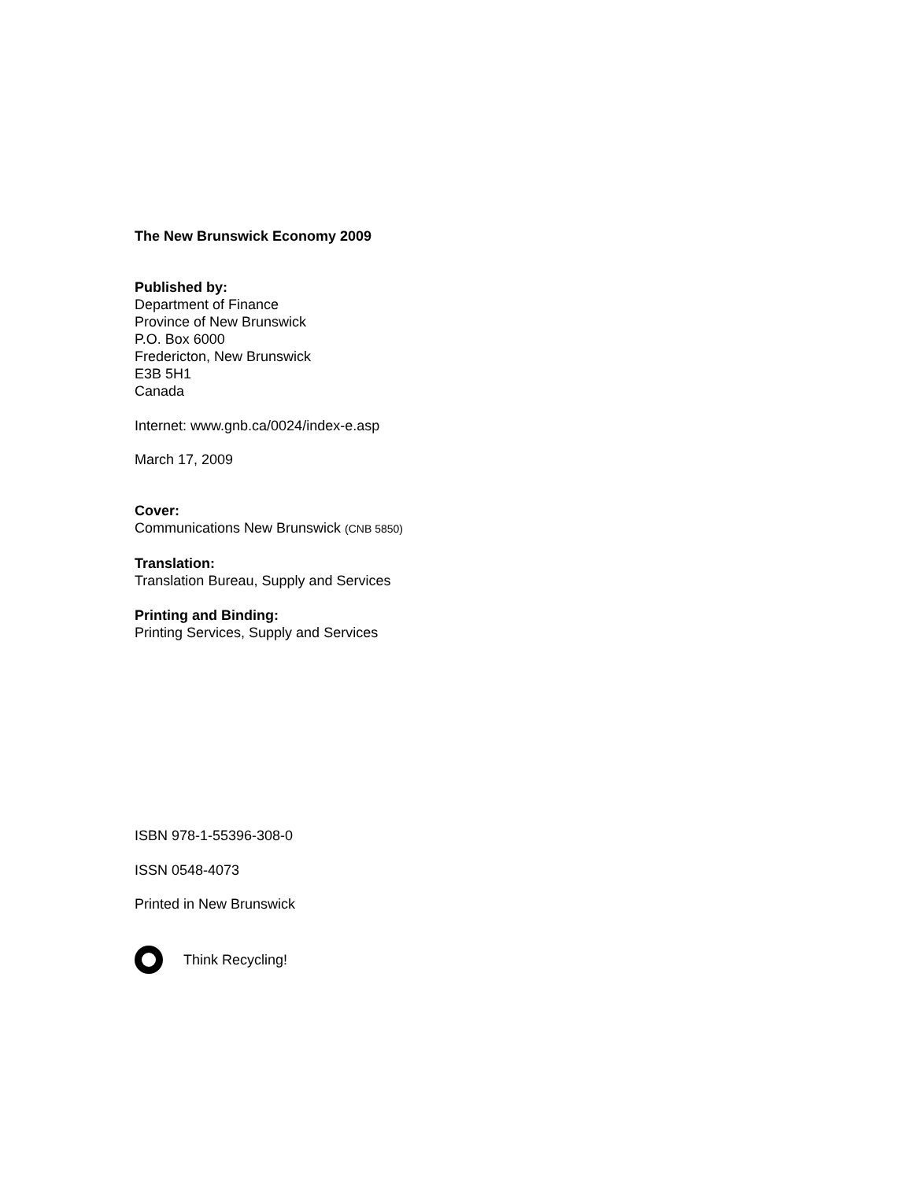The New Brunswick Economy 2009
Published by:
Department of Finance
Province of New Brunswick
P.O. Box 6000
Fredericton, New Brunswick
E3B 5H1
Canada
Internet: www.gnb.ca/0024/index-e.asp
March 17, 2009
Cover:
Communications New Brunswick (CNB 5850)
Translation:
Translation Bureau, Supply and Services
Printing and Binding:
Printing Services, Supply and Services
ISBN 978-1-55396-308-0
ISSN 0548-4073
Printed in New Brunswick
Think Recycling!